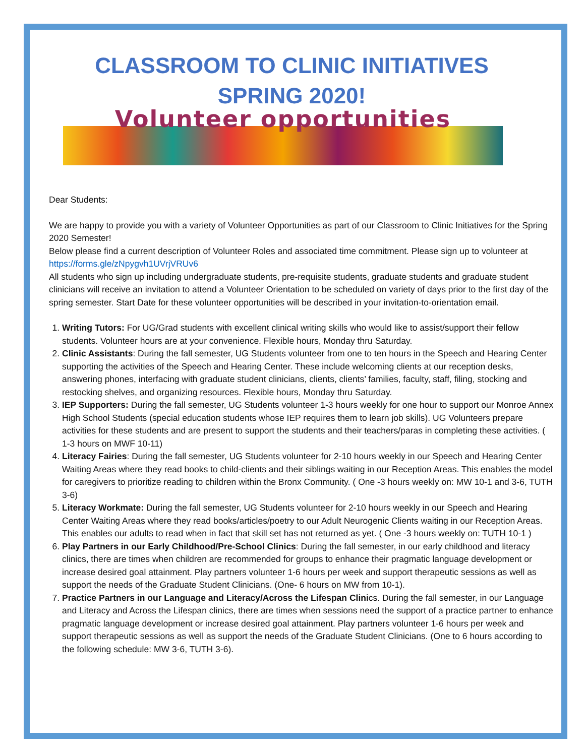CLASSROOM TO CLINIC INITIATIVES
SPRING 2020!
Volunteer opportunities
Dear Students:
We are happy to provide you with a variety of Volunteer Opportunities as part of our Classroom to Clinic Initiatives for the Spring 2020 Semester!
Below please find a current description of Volunteer Roles and associated time commitment. Please sign up to volunteer at https://forms.gle/zNpygvh1UVrjVRUv6
All students who sign up including undergraduate students, pre-requisite students, graduate students and graduate student clinicians will receive an invitation to attend a Volunteer Orientation to be scheduled on variety of days prior to the first day of the spring semester. Start Date for these volunteer opportunities will be described in your invitation-to-orientation email.
1. Writing Tutors: For UG/Grad students with excellent clinical writing skills who would like to assist/support their fellow students. Volunteer hours are at your convenience. Flexible hours, Monday thru Saturday.
2. Clinic Assistants: During the fall semester, UG Students volunteer from one to ten hours in the Speech and Hearing Center supporting the activities of the Speech and Hearing Center. These include welcoming clients at our reception desks, answering phones, interfacing with graduate student clinicians, clients, clients’ families, faculty, staff, filing, stocking and restocking shelves, and organizing resources. Flexible hours, Monday thru Saturday.
3. IEP Supporters: During the fall semester, UG Students volunteer 1-3 hours weekly for one hour to support our Monroe Annex High School Students (special education students whose IEP requires them to learn job skills). UG Volunteers prepare activities for these students and are present to support the students and their teachers/paras in completing these activities. ( 1-3 hours on MWF 10-11)
4. Literacy Fairies: During the fall semester, UG Students volunteer for 2-10 hours weekly in our Speech and Hearing Center Waiting Areas where they read books to child-clients and their siblings waiting in our Reception Areas. This enables the model for caregivers to prioritize reading to children within the Bronx Community. ( One -3 hours weekly on: MW 10-1 and 3-6, TUTH 3-6)
5. Literacy Workmate: During the fall semester, UG Students volunteer for 2-10 hours weekly in our Speech and Hearing Center Waiting Areas where they read books/articles/poetry to our Adult Neurogenic Clients waiting in our Reception Areas. This enables our adults to read when in fact that skill set has not returned as yet. ( One -3 hours weekly on: TUTH 10-1 )
6. Play Partners in our Early Childhood/Pre-School Clinics: During the fall semester, in our early childhood and literacy clinics, there are times when children are recommended for groups to enhance their pragmatic language development or increase desired goal attainment. Play partners volunteer 1-6 hours per week and support therapeutic sessions as well as support the needs of the Graduate Student Clinicians. (One- 6 hours on MW from 10-1).
7. Practice Partners in our Language and Literacy/Across the Lifespan Clinics. During the fall semester, in our Language and Literacy and Across the Lifespan clinics, there are times when sessions need the support of a practice partner to enhance pragmatic language development or increase desired goal attainment. Play partners volunteer 1-6 hours per week and support therapeutic sessions as well as support the needs of the Graduate Student Clinicians. (One to 6 hours according to the following schedule: MW 3-6, TUTH 3-6).